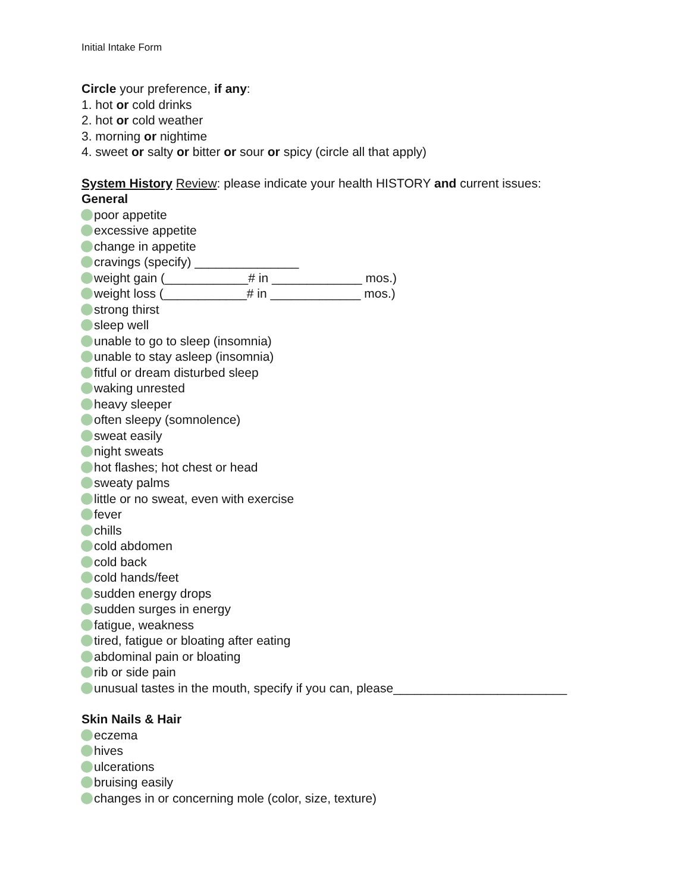Initial Intake Form
Circle your preference, if any:
1. hot or cold drinks
2. hot or cold weather
3. morning or nightime
4. sweet or salty or bitter or sour or spicy (circle all that apply)
System History Review: please indicate your health HISTORY and current issues:
General
poor appetite
excessive appetite
change in appetite
cravings (specify) _______________
weight gain (____________# in _____________ mos.)
weight loss (____________# in _____________ mos.)
strong thirst
sleep well
unable to go to sleep (insomnia)
unable to stay asleep (insomnia)
fitful or dream disturbed sleep
waking unrested
heavy sleeper
often sleepy (somnolence)
sweat easily
night sweats
hot flashes; hot chest or head
sweaty palms
little or no sweat, even with exercise
fever
chills
cold abdomen
cold back
cold hands/feet
sudden energy drops
sudden surges in energy
fatigue, weakness
tired, fatigue or bloating after eating
abdominal pain or bloating
rib or side pain
unusual tastes in the mouth, specify if you can, please_________________________
Skin Nails & Hair
eczema
hives
ulcerations
bruising easily
changes in or concerning mole (color, size, texture)